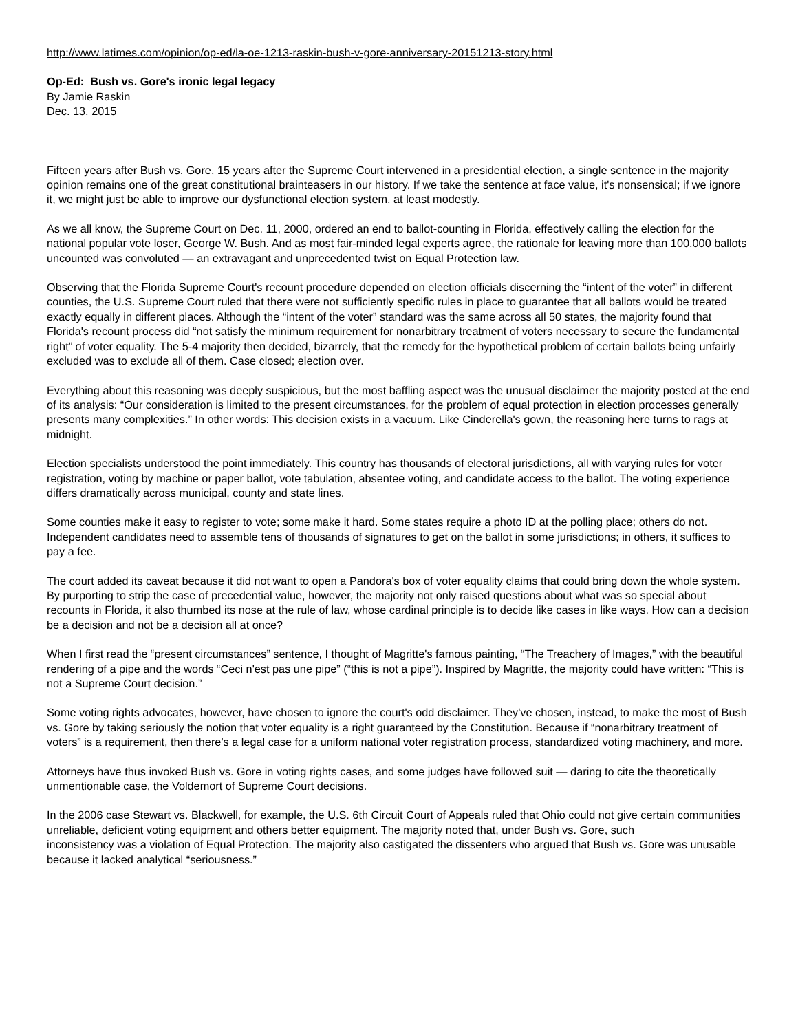http://www.latimes.com/opinion/op-ed/la-oe-1213-raskin-bush-v-gore-anniversary-20151213-story.html
Op-Ed: Bush vs. Gore's ironic legal legacy
By Jamie Raskin
Dec. 13, 2015
Fifteen years after Bush vs. Gore, 15 years after the Supreme Court intervened in a presidential election, a single sentence in the majority opinion remains one of the great constitutional brainteasers in our history. If we take the sentence at face value, it's nonsensical; if we ignore it, we might just be able to improve our dysfunctional election system, at least modestly.
As we all know, the Supreme Court on Dec. 11, 2000, ordered an end to ballot-counting in Florida, effectively calling the election for the national popular vote loser, George W. Bush. And as most fair-minded legal experts agree, the rationale for leaving more than 100,000 ballots uncounted was convoluted — an extravagant and unprecedented twist on Equal Protection law.
Observing that the Florida Supreme Court's recount procedure depended on election officials discerning the “intent of the voter” in different counties, the U.S. Supreme Court ruled that there were not sufficiently specific rules in place to guarantee that all ballots would be treated exactly equally in different places. Although the “intent of the voter” standard was the same across all 50 states, the majority found that Florida's recount process did “not satisfy the minimum requirement for nonarbitrary treatment of voters necessary to secure the fundamental right” of voter equality. The 5-4 majority then decided, bizarrely, that the remedy for the hypothetical problem of certain ballots being unfairly excluded was to exclude all of them. Case closed; election over.
Everything about this reasoning was deeply suspicious, but the most baffling aspect was the unusual disclaimer the majority posted at the end of its analysis: “Our consideration is limited to the present circumstances, for the problem of equal protection in election processes generally presents many complexities.” In other words: This decision exists in a vacuum. Like Cinderella's gown, the reasoning here turns to rags at midnight.
Election specialists understood the point immediately. This country has thousands of electoral jurisdictions, all with varying rules for voter registration, voting by machine or paper ballot, vote tabulation, absentee voting, and candidate access to the ballot. The voting experience differs dramatically across municipal, county and state lines.
Some counties make it easy to register to vote; some make it hard. Some states require a photo ID at the polling place; others do not. Independent candidates need to assemble tens of thousands of signatures to get on the ballot in some jurisdictions; in others, it suffices to pay a fee.
The court added its caveat because it did not want to open a Pandora's box of voter equality claims that could bring down the whole system. By purporting to strip the case of precedential value, however, the majority not only raised questions about what was so special about recounts in Florida, it also thumbed its nose at the rule of law, whose cardinal principle is to decide like cases in like ways. How can a decision be a decision and not be a decision all at once?
When I first read the “present circumstances” sentence, I thought of Magritte's famous painting, “The Treachery of Images,” with the beautiful rendering of a pipe and the words “Ceci n'est pas une pipe” (“this is not a pipe”). Inspired by Magritte, the majority could have written: “This is not a Supreme Court decision.”
Some voting rights advocates, however, have chosen to ignore the court's odd disclaimer. They've chosen, instead, to make the most of Bush vs. Gore by taking seriously the notion that voter equality is a right guaranteed by the Constitution. Because if “nonarbitrary treatment of voters” is a requirement, then there's a legal case for a uniform national voter registration process, standardized voting machinery, and more.
Attorneys have thus invoked Bush vs. Gore in voting rights cases, and some judges have followed suit — daring to cite the theoretically unmentionable case, the Voldemort of Supreme Court decisions.
In the 2006 case Stewart vs. Blackwell, for example, the U.S. 6th Circuit Court of Appeals ruled that Ohio could not give certain communities unreliable, deficient voting equipment and others better equipment. The majority noted that, under Bush vs. Gore, such
inconsistency was a violation of Equal Protection. The majority also castigated the dissenters who argued that Bush vs. Gore was unusable because it lacked analytical “seriousness.”